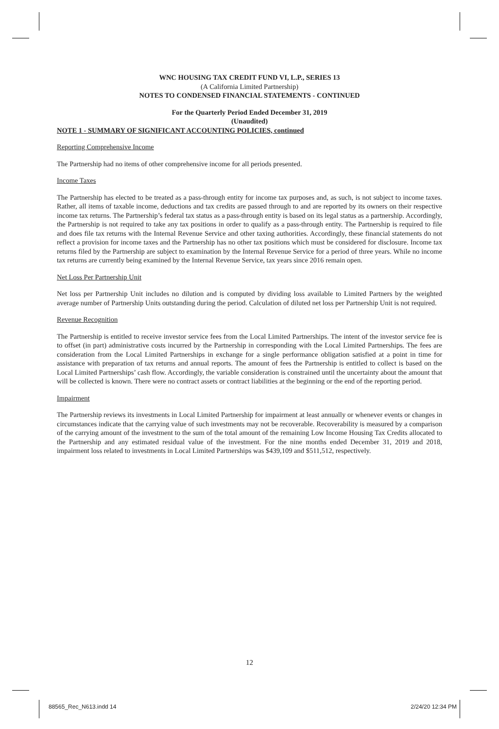WNC HOUSING TAX CREDIT FUND VI, L.P., SERIES 13
(A California Limited Partnership)
NOTES TO CONDENSED FINANCIAL STATEMENTS - CONTINUED
For the Quarterly Period Ended December 31, 2019
(Unaudited)
NOTE 1 - SUMMARY OF SIGNIFICANT ACCOUNTING POLICIES, continued
Reporting Comprehensive Income
The Partnership had no items of other comprehensive income for all periods presented.
Income Taxes
The Partnership has elected to be treated as a pass-through entity for income tax purposes and, as such, is not subject to income taxes. Rather, all items of taxable income, deductions and tax credits are passed through to and are reported by its owners on their respective income tax returns. The Partnership’s federal tax status as a pass-through entity is based on its legal status as a partnership. Accordingly, the Partnership is not required to take any tax positions in order to qualify as a pass-through entity. The Partnership is required to file and does file tax returns with the Internal Revenue Service and other taxing authorities. Accordingly, these financial statements do not reflect a provision for income taxes and the Partnership has no other tax positions which must be considered for disclosure. Income tax returns filed by the Partnership are subject to examination by the Internal Revenue Service for a period of three years. While no income tax returns are currently being examined by the Internal Revenue Service, tax years since 2016 remain open.
Net Loss Per Partnership Unit
Net loss per Partnership Unit includes no dilution and is computed by dividing loss available to Limited Partners by the weighted average number of Partnership Units outstanding during the period. Calculation of diluted net loss per Partnership Unit is not required.
Revenue Recognition
The Partnership is entitled to receive investor service fees from the Local Limited Partnerships. The intent of the investor service fee is to offset (in part) administrative costs incurred by the Partnership in corresponding with the Local Limited Partnerships. The fees are consideration from the Local Limited Partnerships in exchange for a single performance obligation satisfied at a point in time for assistance with preparation of tax returns and annual reports. The amount of fees the Partnership is entitled to collect is based on the Local Limited Partnerships’ cash flow. Accordingly, the variable consideration is constrained until the uncertainty about the amount that will be collected is known. There were no contract assets or contract liabilities at the beginning or the end of the reporting period.
Impairment
The Partnership reviews its investments in Local Limited Partnership for impairment at least annually or whenever events or changes in circumstances indicate that the carrying value of such investments may not be recoverable. Recoverability is measured by a comparison of the carrying amount of the investment to the sum of the total amount of the remaining Low Income Housing Tax Credits allocated to the Partnership and any estimated residual value of the investment. For the nine months ended December 31, 2019 and 2018, impairment loss related to investments in Local Limited Partnerships was $439,109 and $511,512, respectively.
12
88565_Rec_N613.indd 14 2/24/20 12:34 PM